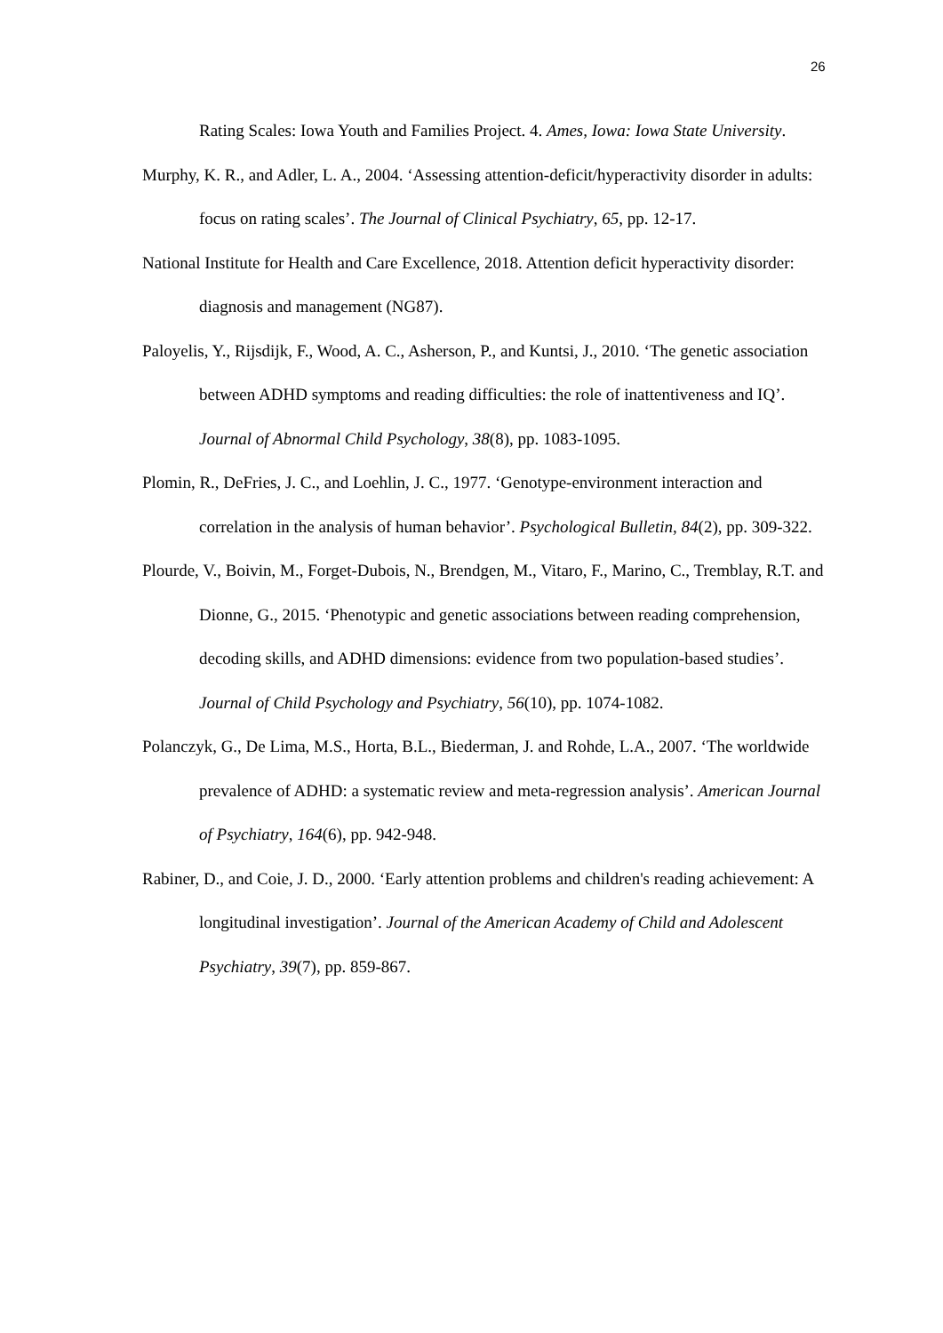26
Rating Scales: Iowa Youth and Families Project. 4. Ames, Iowa: Iowa State University.
Murphy, K. R., and Adler, L. A., 2004. ‘Assessing attention-deficit/hyperactivity disorder in adults: focus on rating scales’. The Journal of Clinical Psychiatry, 65, pp. 12-17.
National Institute for Health and Care Excellence, 2018. Attention deficit hyperactivity disorder: diagnosis and management (NG87).
Paloyelis, Y., Rijsdijk, F., Wood, A. C., Asherson, P., and Kuntsi, J., 2010. ‘The genetic association between ADHD symptoms and reading difficulties: the role of inattentiveness and IQ’. Journal of Abnormal Child Psychology, 38(8), pp. 1083-1095.
Plomin, R., DeFries, J. C., and Loehlin, J. C., 1977. ‘Genotype-environment interaction and correlation in the analysis of human behavior’. Psychological Bulletin, 84(2), pp. 309-322.
Plourde, V., Boivin, M., Forget-Dubois, N., Brendgen, M., Vitaro, F., Marino, C., Tremblay, R.T. and Dionne, G., 2015. ‘Phenotypic and genetic associations between reading comprehension, decoding skills, and ADHD dimensions: evidence from two population-based studies’. Journal of Child Psychology and Psychiatry, 56(10), pp. 1074-1082.
Polanczyk, G., De Lima, M.S., Horta, B.L., Biederman, J. and Rohde, L.A., 2007. ‘The worldwide prevalence of ADHD: a systematic review and meta-regression analysis’. American Journal of Psychiatry, 164(6), pp. 942-948.
Rabiner, D., and Coie, J. D., 2000. ‘Early attention problems and children's reading achievement: A longitudinal investigation’. Journal of the American Academy of Child and Adolescent Psychiatry, 39(7), pp. 859-867.